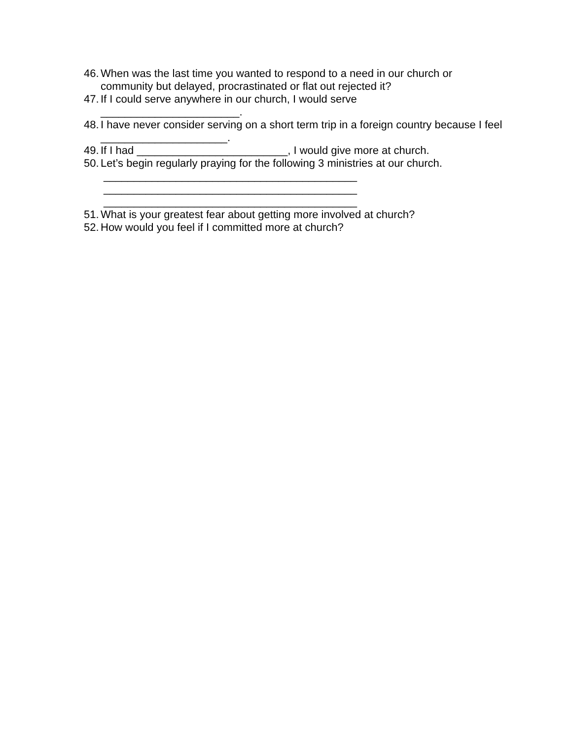46. When was the last time you wanted to respond to a need in our church or community but delayed, procrastinated or flat out rejected it?
47. If I could serve anywhere in our church, I would serve
_______________________.
48. I have never consider serving on a short term trip in a foreign country because I feel _____________________.
49. If I had _________________________, I would give more at church.
50. Let’s begin regularly praying for the following 3 ministries at our church.
__________________________________________
__________________________________________
__________________________________________
51. What is your greatest fear about getting more involved at church?
52. How would you feel if I committed more at church?